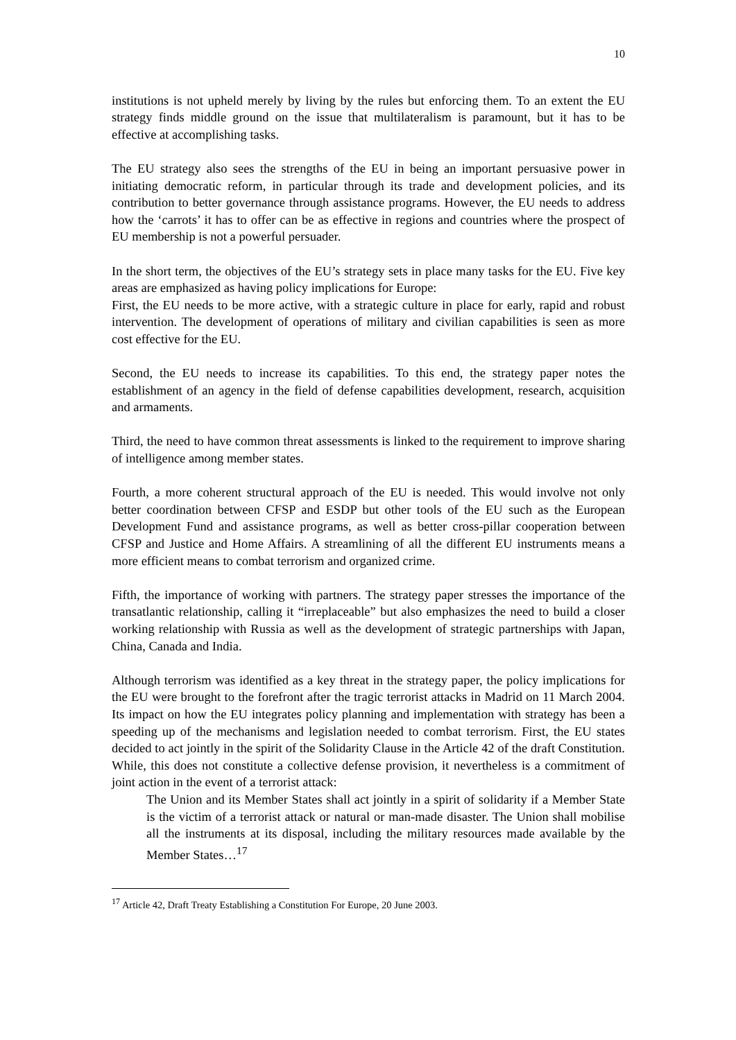10
institutions is not upheld merely by living by the rules but enforcing them. To an extent the EU strategy finds middle ground on the issue that multilateralism is paramount, but it has to be effective at accomplishing tasks.
The EU strategy also sees the strengths of the EU in being an important persuasive power in initiating democratic reform, in particular through its trade and development policies, and its contribution to better governance through assistance programs. However, the EU needs to address how the ‘carrots’ it has to offer can be as effective in regions and countries where the prospect of EU membership is not a powerful persuader.
In the short term, the objectives of the EU’s strategy sets in place many tasks for the EU. Five key areas are emphasized as having policy implications for Europe:
First, the EU needs to be more active, with a strategic culture in place for early, rapid and robust intervention. The development of operations of military and civilian capabilities is seen as more cost effective for the EU.
Second, the EU needs to increase its capabilities. To this end, the strategy paper notes the establishment of an agency in the field of defense capabilities development, research, acquisition and armaments.
Third, the need to have common threat assessments is linked to the requirement to improve sharing of intelligence among member states.
Fourth, a more coherent structural approach of the EU is needed. This would involve not only better coordination between CFSP and ESDP but other tools of the EU such as the European Development Fund and assistance programs, as well as better cross-pillar cooperation between CFSP and Justice and Home Affairs. A streamlining of all the different EU instruments means a more efficient means to combat terrorism and organized crime.
Fifth, the importance of working with partners. The strategy paper stresses the importance of the transatlantic relationship, calling it “irreplaceable” but also emphasizes the need to build a closer working relationship with Russia as well as the development of strategic partnerships with Japan, China, Canada and India.
Although terrorism was identified as a key threat in the strategy paper, the policy implications for the EU were brought to the forefront after the tragic terrorist attacks in Madrid on 11 March 2004. Its impact on how the EU integrates policy planning and implementation with strategy has been a speeding up of the mechanisms and legislation needed to combat terrorism. First, the EU states decided to act jointly in the spirit of the Solidarity Clause in the Article 42 of the draft Constitution. While, this does not constitute a collective defense provision, it nevertheless is a commitment of joint action in the event of a terrorist attack:
The Union and its Member States shall act jointly in a spirit of solidarity if a Member State is the victim of a terrorist attack or natural or man-made disaster. The Union shall mobilise all the instruments at its disposal, including the military resources made available by the Member States…<sup>17</sup>
<sup>17</sup> Article 42, Draft Treaty Establishing a Constitution For Europe, 20 June 2003.